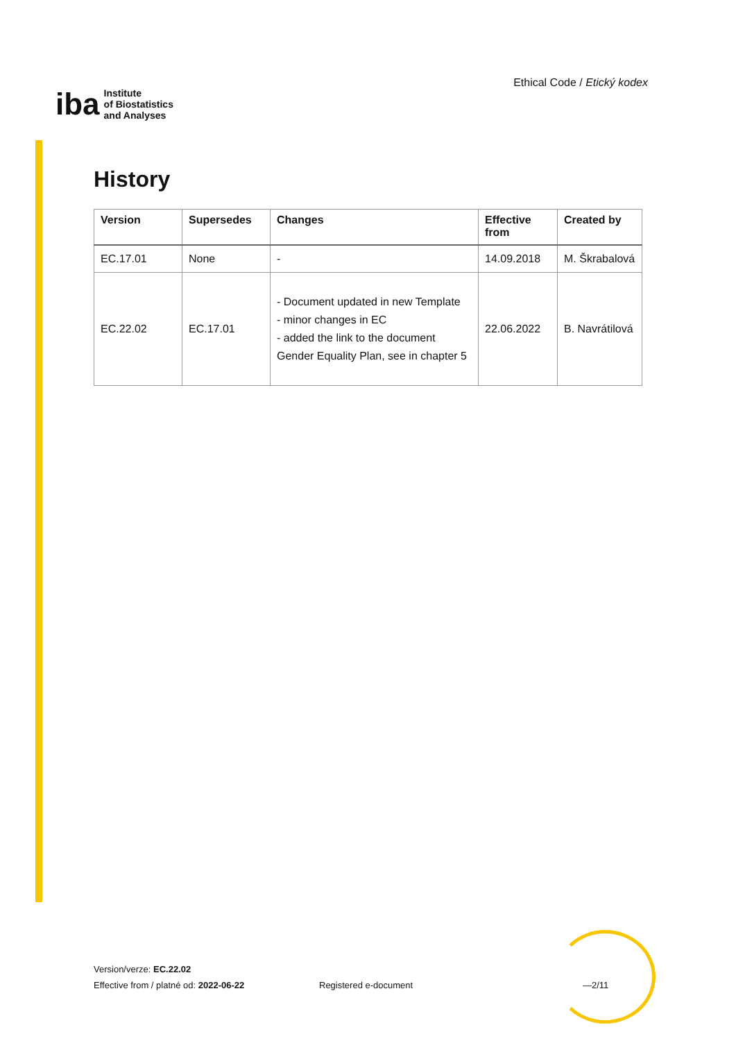iba
Institute
of Biostatistics
and Analyses
Ethical Code / Etický kodex
History
| Version | Supersedes | Changes | Effective from | Created by |
| --- | --- | --- | --- | --- |
| EC.17.01 | None | - | 14.09.2018 | M. Škrabalová |
| EC.22.02 | EC.17.01 | - Document updated in new Template - minor changes in EC - added the link to the document Gender Equality Plan, see in chapter 5 | 22.06.2022 | B. Navrátilová |
Version/verze: EC.22.02
Effective from / platné od: 2022-06-22
Registered e-document —2/11